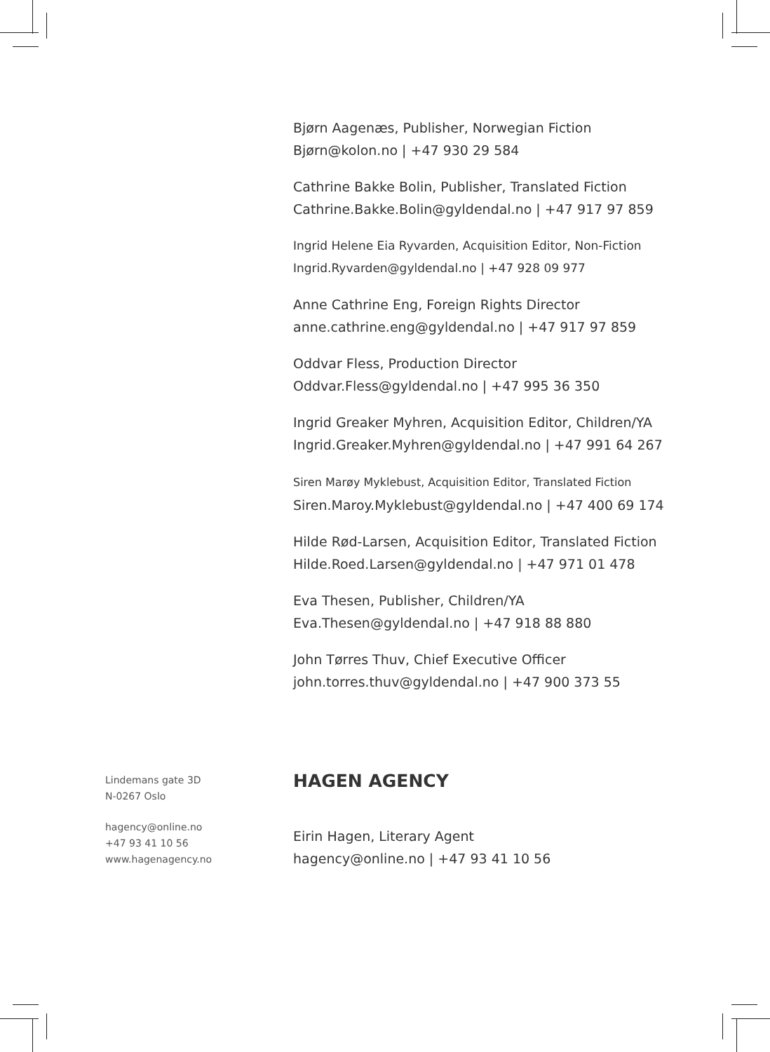Bjørn Aagenæs, Publisher, Norwegian Fiction
Bjørn@kolon.no | +47 930 29 584
Cathrine Bakke Bolin, Publisher, Translated Fiction
Cathrine.Bakke.Bolin@gyldendal.no | +47 917 97 859
Ingrid Helene Eia Ryvarden, Acquisition Editor, Non-Fiction
Ingrid.Ryvarden@gyldendal.no | +47 928 09 977
Anne Cathrine Eng, Foreign Rights Director
anne.cathrine.eng@gyldendal.no | +47 917 97 859
Oddvar Fless, Production Director
Oddvar.Fless@gyldendal.no | +47 995 36 350
Ingrid Greaker Myhren, Acquisition Editor, Children/YA
Ingrid.Greaker.Myhren@gyldendal.no | +47 991 64 267
Siren Marøy Myklebust, Acquisition Editor, Translated Fiction
Siren.Maroy.Myklebust@gyldendal.no | +47 400 69 174
Hilde Rød-Larsen, Acquisition Editor, Translated Fiction
Hilde.Roed.Larsen@gyldendal.no | +47 971 01 478
Eva Thesen, Publisher, Children/YA
Eva.Thesen@gyldendal.no | +47 918 88 880
John Tørres Thuv, Chief Executive Officer
john.torres.thuv@gyldendal.no | +47 900 373 55
Lindemans gate 3D
N-0267 Oslo
hagency@online.no
+47 93 41 10 56
www.hagenagency.no
HAGEN AGENCY
Eirin Hagen, Literary Agent
hagency@online.no | +47 93 41 10 56